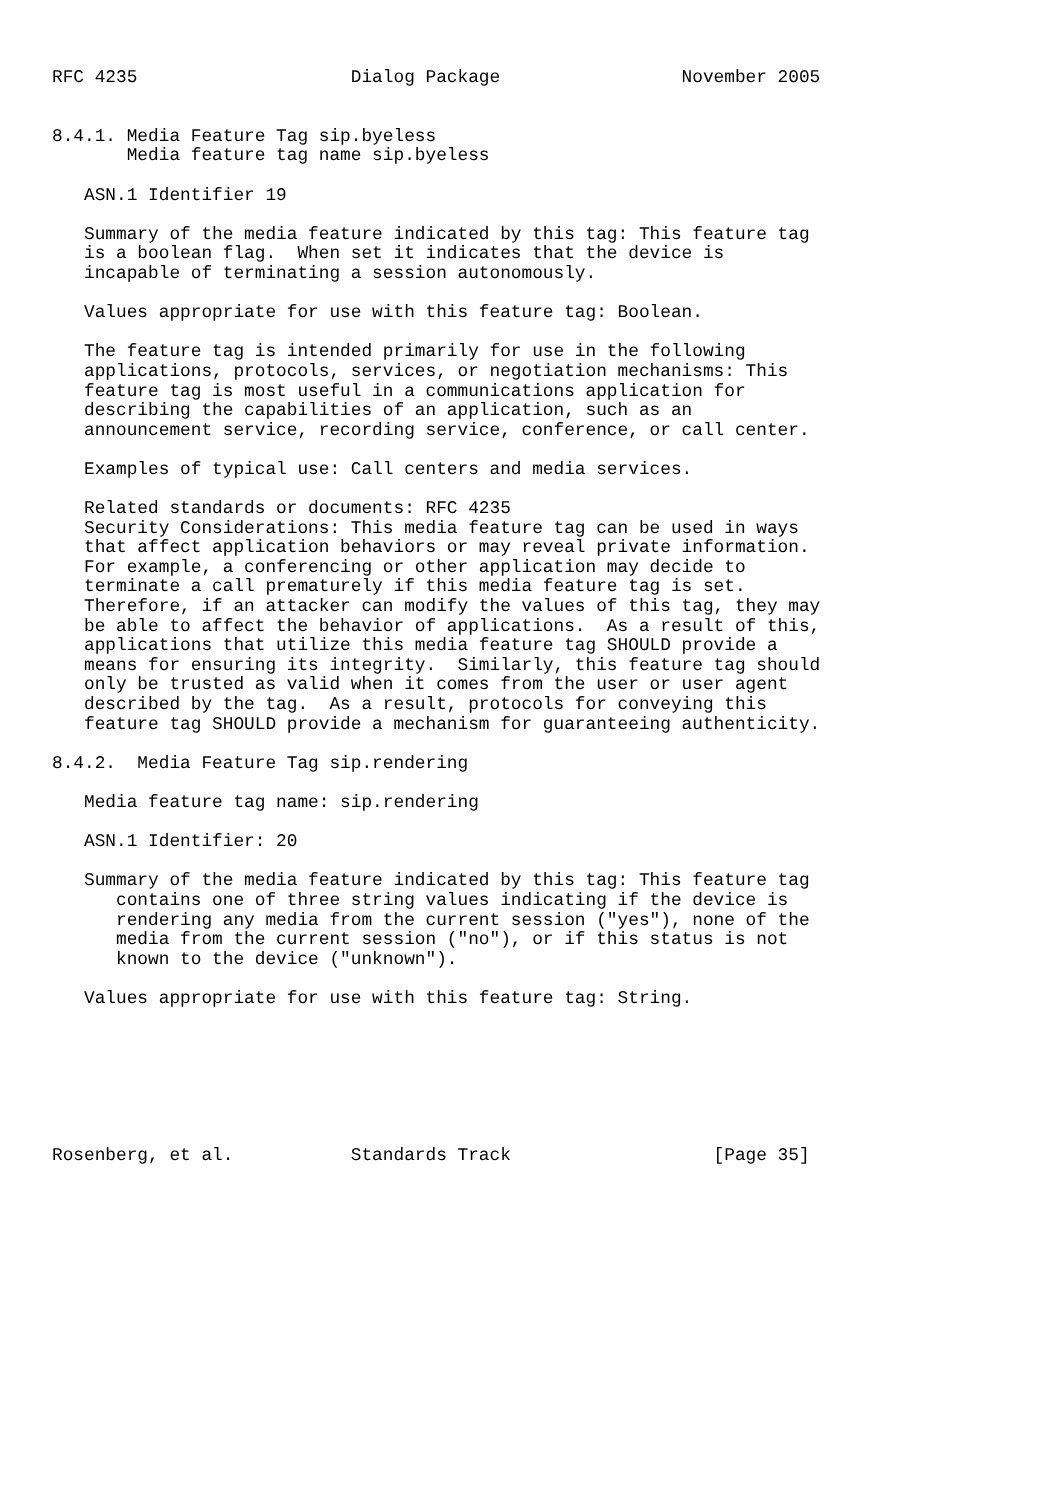RFC 4235                    Dialog Package                 November 2005


8.4.1. Media Feature Tag sip.byeless
       Media feature tag name sip.byeless

   ASN.1 Identifier 19

   Summary of the media feature indicated by this tag: This feature tag
   is a boolean flag.  When set it indicates that the device is
   incapable of terminating a session autonomously.

   Values appropriate for use with this feature tag: Boolean.

   The feature tag is intended primarily for use in the following
   applications, protocols, services, or negotiation mechanisms: This
   feature tag is most useful in a communications application for
   describing the capabilities of an application, such as an
   announcement service, recording service, conference, or call center.

   Examples of typical use: Call centers and media services.

   Related standards or documents: RFC 4235
   Security Considerations: This media feature tag can be used in ways
   that affect application behaviors or may reveal private information.
   For example, a conferencing or other application may decide to
   terminate a call prematurely if this media feature tag is set.
   Therefore, if an attacker can modify the values of this tag, they may
   be able to affect the behavior of applications.  As a result of this,
   applications that utilize this media feature tag SHOULD provide a
   means for ensuring its integrity.  Similarly, this feature tag should
   only be trusted as valid when it comes from the user or user agent
   described by the tag.  As a result, protocols for conveying this
   feature tag SHOULD provide a mechanism for guaranteeing authenticity.

8.4.2.  Media Feature Tag sip.rendering

   Media feature tag name: sip.rendering

   ASN.1 Identifier: 20

   Summary of the media feature indicated by this tag: This feature tag
      contains one of three string values indicating if the device is
      rendering any media from the current session ("yes"), none of the
      media from the current session ("no"), or if this status is not
      known to the device ("unknown").

   Values appropriate for use with this feature tag: String.







Rosenberg, et al.           Standards Track                   [Page 35]